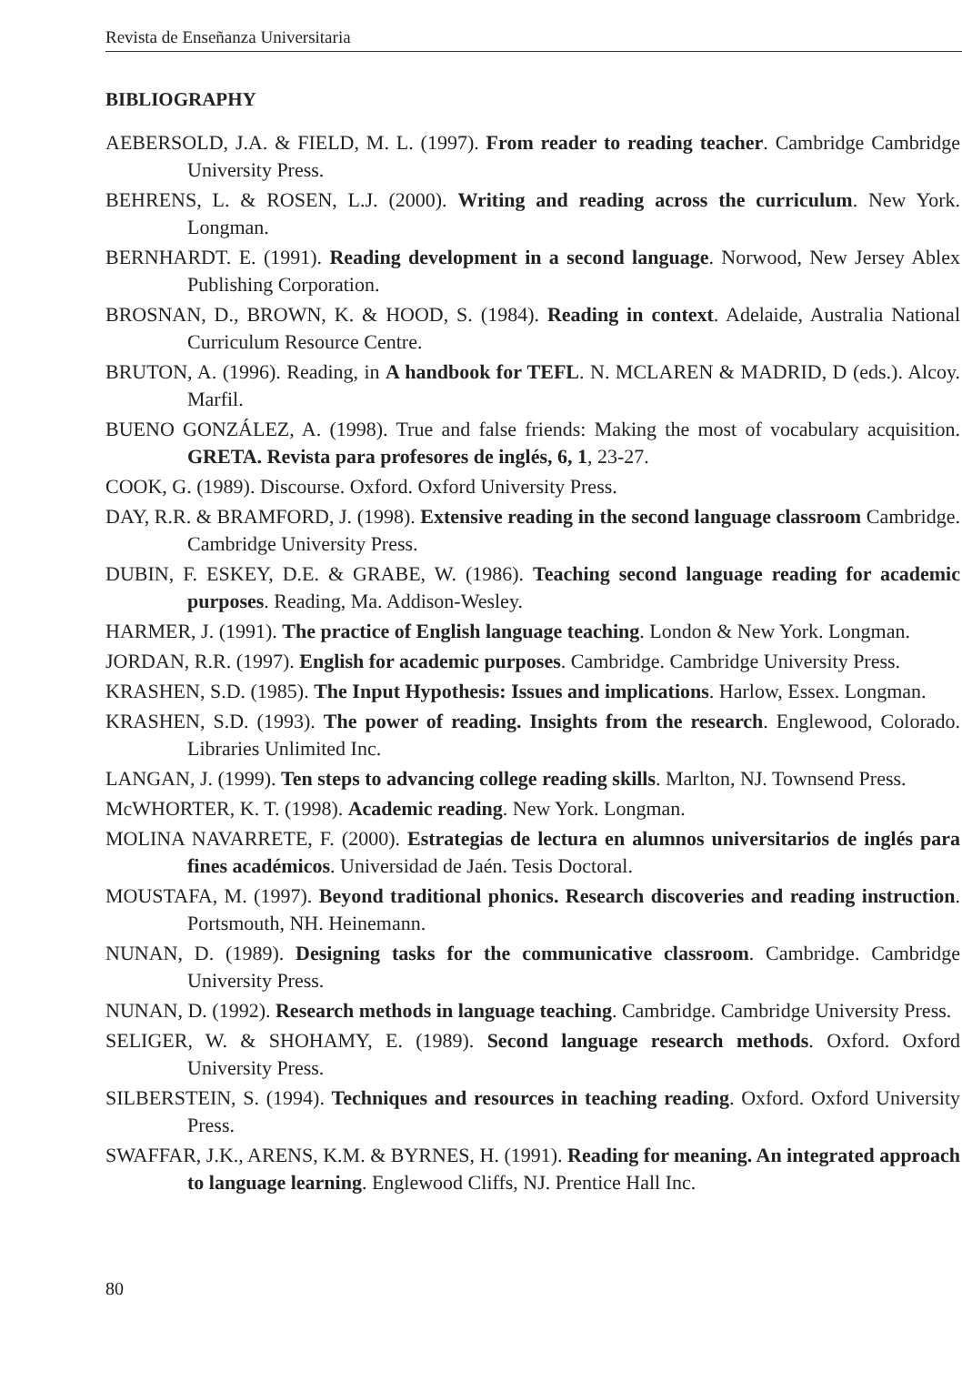Revista de Enseñanza Universitaria
BIBLIOGRAPHY
AEBERSOLD, J.A. & FIELD, M. L. (1997). From reader to reading teacher. Cambridge Cambridge University Press.
BEHRENS, L. & ROSEN, L.J. (2000). Writing and reading across the curriculum. New York. Longman.
BERNHARDT. E. (1991). Reading development in a second language. Norwood, New Jersey Ablex Publishing Corporation.
BROSNAN, D., BROWN, K. & HOOD, S. (1984). Reading in context. Adelaide, Australia National Curriculum Resource Centre.
BRUTON, A. (1996). Reading, in A handbook for TEFL. N. MCLAREN & MADRID, D (eds.). Alcoy. Marfil.
BUENO GONZÁLEZ, A. (1998). True and false friends: Making the most of vocabulary acquisition. GRETA. Revista para profesores de inglés, 6, 1, 23-27.
COOK, G. (1989). Discourse. Oxford. Oxford University Press.
DAY, R.R. & BRAMFORD, J. (1998). Extensive reading in the second language classroom Cambridge. Cambridge University Press.
DUBIN, F. ESKEY, D.E. & GRABE, W. (1986). Teaching second language reading for academic purposes. Reading, Ma. Addison-Wesley.
HARMER, J. (1991). The practice of English language teaching. London & New York. Longman.
JORDAN, R.R. (1997). English for academic purposes. Cambridge. Cambridge University Press.
KRASHEN, S.D. (1985). The Input Hypothesis: Issues and implications. Harlow, Essex. Longman.
KRASHEN, S.D. (1993). The power of reading. Insights from the research. Englewood, Colorado. Libraries Unlimited Inc.
LANGAN, J. (1999). Ten steps to advancing college reading skills. Marlton, NJ. Townsend Press.
McWHORTER, K. T. (1998). Academic reading. New York. Longman.
MOLINA NAVARRETE, F. (2000). Estrategias de lectura en alumnos universitarios de inglés para fines académicos. Universidad de Jaén. Tesis Doctoral.
MOUSTAFA, M. (1997). Beyond traditional phonics. Research discoveries and reading instruction. Portsmouth, NH. Heinemann.
NUNAN, D. (1989). Designing tasks for the communicative classroom. Cambridge. Cambridge University Press.
NUNAN, D. (1992). Research methods in language teaching. Cambridge. Cambridge University Press.
SELIGER, W. & SHOHAMY, E. (1989). Second language research methods. Oxford. Oxford University Press.
SILBERSTEIN, S. (1994). Techniques and resources in teaching reading. Oxford. Oxford University Press.
SWAFFAR, J.K., ARENS, K.M. & BYRNES, H. (1991). Reading for meaning. An integrated approach to language learning. Englewood Cliffs, NJ. Prentice Hall Inc.
80